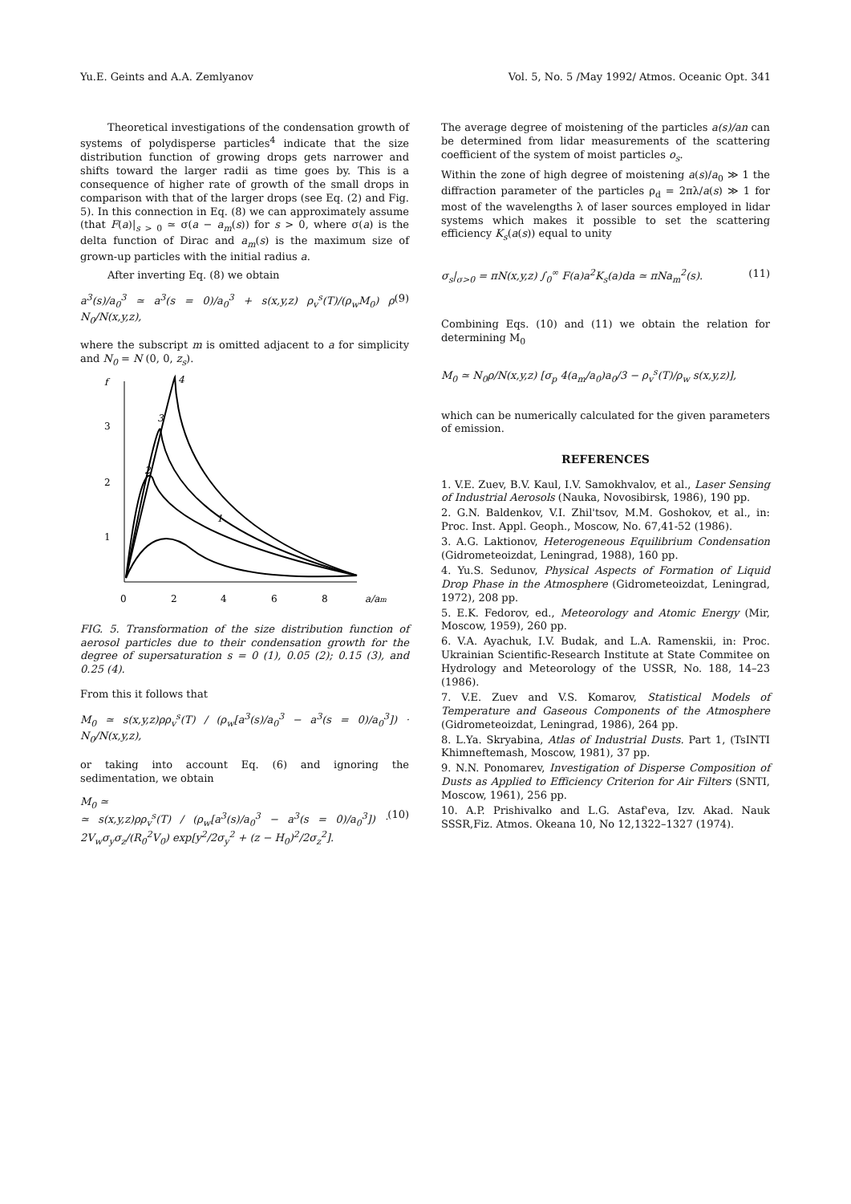Yu.E. Geints and A.A. Zemlyanov Vol. 5, No. 5 /May 1992/ Atmos. Oceanic Opt. 341
Theoretical investigations of the condensation growth of systems of polydisperse particles<sup>4</sup> indicate that the size distribution function of growing drops gets narrower and shifts toward the larger radii as time goes by. This is a consequence of higher rate of growth of the small drops in comparison with that of the larger drops (see Eq. (2) and Fig. 5). In this connection in Eq. (8) we can approximately assume (that F(a)|<sub>s > 0</sub> ≃ σ(a − a<sub>m</sub>(s)) for s > 0, where σ(a) is the delta function of Dirac and a<sub>m</sub>(s) is the maximum size of grown-up particles with the initial radius a.
After inverting Eq. (8) we obtain
a<sup>3</sup>(s)/a<sub>0</sub><sup>3</sup> ≃ a<sup>3</sup>(s = 0)/a<sub>0</sub><sup>3</sup> + s(x,y,z) ρ<sub>v</sub><sup>s</sup>(T)/(ρ<sub>w</sub>M<sub>0</sub>) ρ N<sub>0</sub>/N(x,y,z), (9)
where the subscript m is omitted adjacent to a for simplicity and N<sub>0</sub> = N (0, 0, z<sub>s</sub>).
f
3
2
1
0
2
4
6
8
a/am
2
3
4
1
FIG. 5. Transformation of the size distribution function of aerosol particles due to their condensation growth for the degree of supersaturation s = 0 (1), 0.05 (2); 0.15 (3), and 0.25 (4).
From this it follows that
M<sub>0</sub> ≃ s(x,y,z)ρρ<sub>v</sub><sup>s</sup>(T) / (ρ<sub>w</sub>[a<sup>3</sup>(s)/a<sub>0</sub><sup>3</sup> − a<sup>3</sup>(s = 0)/a<sub>0</sub><sup>3</sup>]) · N<sub>0</sub>/N(x,y,z),
or taking into account Eq. (6) and ignoring the sedimentation, we obtain
M<sub>0</sub> ≃
≃ s(x,y,z)ρρ<sub>v</sub><sup>s</sup>(T) / (ρ<sub>w</sub>[a<sup>3</sup>(s)/a<sub>0</sub><sup>3</sup> − a<sup>3</sup>(s = 0)/a<sub>0</sub><sup>3</sup>]) · 2V<sub>w</sub>σ<sub>y</sub>σ<sub>z</sub>/(R<sub>0</sub><sup>2</sup>V<sub>0</sub>) exp[y<sup>2</sup>/2σ<sub>y</sub><sup>2</sup> + (z − H<sub>0</sub>)<sup>2</sup>/2σ<sub>z</sub><sup>2</sup>].
(10)
The average degree of moistening of the particles a(s)/an can be determined from lidar measurements of the scattering coefficient of the system of moist particles o<sub>s</sub>.
Within the zone of high degree of moistening a(s)/a<sub>0</sub> ≫ 1 the diffraction parameter of the particles ρ<sub>d</sub> = 2πλ/a(s) ≫ 1 for most of the wavelengths λ of laser sources employed in lidar systems which makes it possible to set the scattering efficiency K<sub>s</sub>(a(s)) equal to unity
σ<sub>s</sub>|<sub>σ>0</sub> = πN(x,y,z) ∫<sub>0</sub><sup>∞</sup> F(a)a<sup>2</sup>K<sub>s</sub>(a)da ≃ πNa<sub>m</sub><sup>2</sup>(s). (11)
Combining Eqs. (10) and (11) we obtain the relation for determining M<sub>0</sub>
M<sub>0</sub> ≃ N<sub>0</sub>ρ/N(x,y,z) [σ<sub>p</sub> 4(a<sub>m</sub>/a<sub>0</sub>)a<sub>0</sub>/3 − ρ<sub>v</sub><sup>s</sup>(T)/ρ<sub>w</sub> s(x,y,z)],
which can be numerically calculated for the given parameters of emission.
REFERENCES
1. V.E. Zuev, B.V. Kaul, I.V. Samokhvalov, et al., Laser Sensing of Industrial Aerosols (Nauka, Novosibirsk, 1986), 190 pp.
2. G.N. Baldenkov, V.I. Zhil'tsov, M.M. Goshokov, et al., in: Proc. Inst. Appl. Geoph., Moscow, No. 67,41-52 (1986).
3. A.G. Laktionov, Heterogeneous Equilibrium Condensation (Gidrometeoizdat, Leningrad, 1988), 160 pp.
4. Yu.S. Sedunov, Physical Aspects of Formation of Liquid Drop Phase in the Atmosphere (Gidrometeoizdat, Leningrad, 1972), 208 pp.
5. E.K. Fedorov, ed., Meteorology and Atomic Energy (Mir, Moscow, 1959), 260 pp.
6. V.A. Ayachuk, I.V. Budak, and L.A. Ramenskii, in: Proc. Ukrainian Scientific-Research Institute at State Commitee on Hydrology and Meteorology of the USSR, No. 188, 14–23 (1986).
7. V.E. Zuev and V.S. Komarov, Statistical Models of Temperature and Gaseous Components of the Atmosphere (Gidrometeoizdat, Leningrad, 1986), 264 pp.
8. L.Ya. Skryabina, Atlas of Industrial Dusts. Part 1, (TsINTI Khimneftemash, Moscow, 1981), 37 pp.
9. N.N. Ponomarev, Investigation of Disperse Composition of Dusts as Applied to Efficiency Criterion for Air Filters (SNTI, Moscow, 1961), 256 pp.
10. A.P. Prishivalko and L.G. Astaf'eva, Izv. Akad. Nauk SSSR,Fiz. Atmos. Okeana 10, No 12,1322–1327 (1974).